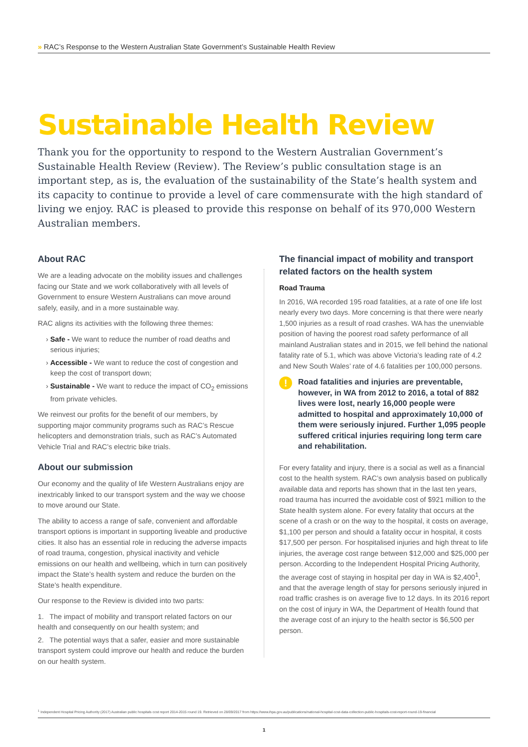» RAC’s Response to the Western Australian State Government’s Sustainable Health Review
Sustainable Health Review
Thank you for the opportunity to respond to the Western Australian Government’s Sustainable Health Review (Review). The Review’s public consultation stage is an important step, as is, the evaluation of the sustainability of the State’s health system and its capacity to continue to provide a level of care commensurate with the high standard of living we enjoy. RAC is pleased to provide this response on behalf of its 970,000 Western Australian members.
About RAC
We are a leading advocate on the mobility issues and challenges facing our State and we work collaboratively with all levels of Government to ensure Western Australians can move around safely, easily, and in a more sustainable way.
RAC aligns its activities with the following three themes:
Safe - We want to reduce the number of road deaths and serious injuries;
Accessible - We want to reduce the cost of congestion and keep the cost of transport down;
Sustainable - We want to reduce the impact of CO<sub>2</sub> emissions from private vehicles.
We reinvest our profits for the benefit of our members, by supporting major community programs such as RAC’s Rescue helicopters and demonstration trials, such as RAC’s Automated Vehicle Trial and RAC’s electric bike trials.
About our submission
Our economy and the quality of life Western Australians enjoy are inextricably linked to our transport system and the way we choose to move around our State.
The ability to access a range of safe, convenient and affordable transport options is important in supporting liveable and productive cities. It also has an essential role in reducing the adverse impacts of road trauma, congestion, physical inactivity and vehicle emissions on our health and wellbeing, which in turn can positively impact the State’s health system and reduce the burden on the State’s health expenditure.
Our response to the Review is divided into two parts:
1. The impact of mobility and transport related factors on our health and consequently on our health system; and
2. The potential ways that a safer, easier and more sustainable transport system could improve our health and reduce the burden on our health system.
The financial impact of mobility and transport related factors on the health system
Road Trauma
In 2016, WA recorded 195 road fatalities, at a rate of one life lost nearly every two days. More concerning is that there were nearly 1,500 injuries as a result of road crashes. WA has the unenviable position of having the poorest road safety performance of all mainland Australian states and in 2015, we fell behind the national fatality rate of 5.1, which was above Victoria’s leading rate of 4.2 and New South Wales’ rate of 4.6 fatalities per 100,000 persons.
!
Road fatalities and injuries are preventable, however, in WA from 2012 to 2016, a total of 882 lives were lost, nearly 16,000 people were admitted to hospital and approximately 10,000 of them were seriously injured. Further 1,095 people suffered critical injuries requiring long term care and rehabilitation.
For every fatality and injury, there is a social as well as a financial cost to the health system. RAC’s own analysis based on publically available data and reports has shown that in the last ten years, road trauma has incurred the avoidable cost of $921 million to the State health system alone. For every fatality that occurs at the scene of a crash or on the way to the hospital, it costs on average, $1,100 per person and should a fatality occur in hospital, it costs $17,500 per person. For hospitalised injuries and high threat to life injuries, the average cost range between $12,000 and $25,000 per person. According to the Independent Hospital Pricing Authority, the average cost of staying in hospital per day in WA is $2,400<sup>1</sup>, and that the average length of stay for persons seriously injured in road traffic crashes is on average five to 12 days. In its 2016 report on the cost of injury in WA, the Department of Health found that the average cost of an injury to the health sector is $6,500 per person.
<sup>1</sup> Independent Hospital Pricing Authority (2017) Australian public hospitals cost report 2014-2015 round 19. Retrieved on 28/09/2017 from https://www.ihpa.gov.au/publications/national-hospital-cost-data-collection-public-hospitals-cost-report-round-19-financial
1